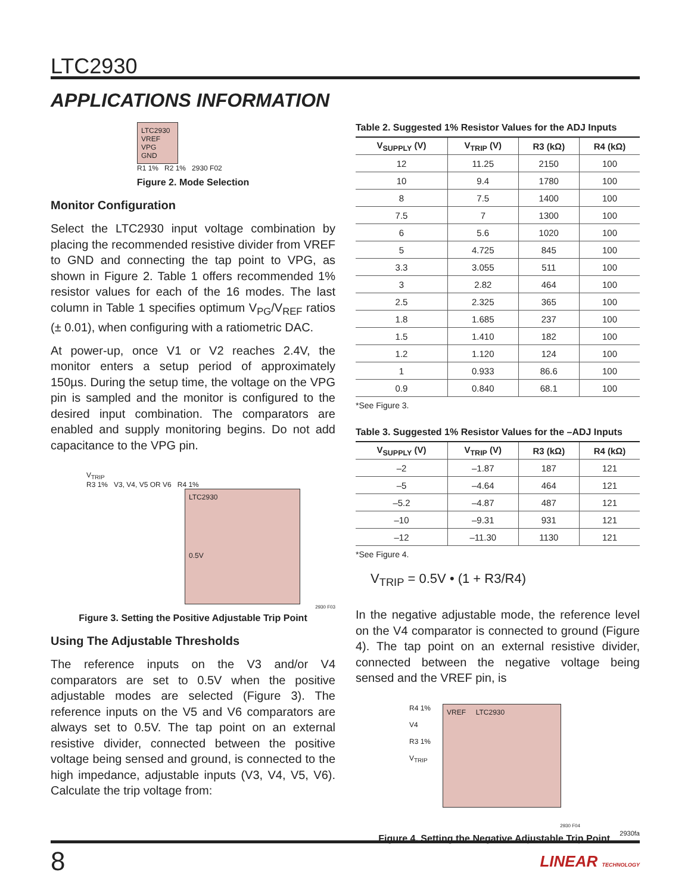LTC2930
APPLICATIONS INFORMATION
LTC2930
VREF
VPG
GND
R1 1% R2 1% 2930 F02
Figure 2. Mode Selection
Monitor Configuration
Select the LTC2930 input voltage combination by placing the recommended resistive divider from VREF to GND and connecting the tap point to VPG, as shown in Figure 2. Table 1 offers recommended 1% resistor values for each of the 16 modes. The last column in Table 1 specifies optimum V<sub>PG</sub>/V<sub>REF</sub> ratios (± 0.01), when configuring with a ratiometric DAC.
At power-up, once V1 or V2 reaches 2.4V, the monitor enters a setup period of approximately 150µs. During the setup time, the voltage on the VPG pin is sampled and the monitor is configured to the desired input combination. The comparators are enabled and supply monitoring begins. Do not add capacitance to the VPG pin.
V<sub>TRIP</sub>
R3 1% V3, V4, V5 OR V6 R4 1%
LTC2930
0.5V
2930 F03
Figure 3. Setting the Positive Adjustable Trip Point
Using The Adjustable Thresholds
The reference inputs on the V3 and/or V4 comparators are set to 0.5V when the positive adjustable modes are selected (Figure 3). The reference inputs on the V5 and V6 comparators are always set to 0.5V. The tap point on an external resistive divider, connected between the positive voltage being sensed and ground, is connected to the high impedance, adjustable inputs (V3, V4, V5, V6). Calculate the trip voltage from:
Table 2. Suggested 1% Resistor Values for the ADJ Inputs
| V<sub>SUPPLY</sub> (V) | V<sub>TRIP</sub> (V) | R3 (kΩ) | R4 (kΩ) |
| --- | --- | --- | --- |
| 12 | 11.25 | 2150 | 100 |
| 10 | 9.4 | 1780 | 100 |
| 8 | 7.5 | 1400 | 100 |
| 7.5 | 7 | 1300 | 100 |
| 6 | 5.6 | 1020 | 100 |
| 5 | 4.725 | 845 | 100 |
| 3.3 | 3.055 | 511 | 100 |
| 3 | 2.82 | 464 | 100 |
| 2.5 | 2.325 | 365 | 100 |
| 1.8 | 1.685 | 237 | 100 |
| 1.5 | 1.410 | 182 | 100 |
| 1.2 | 1.120 | 124 | 100 |
| 1 | 0.933 | 86.6 | 100 |
| 0.9 | 0.840 | 68.1 | 100 |
*See Figure 3.
Table 3. Suggested 1% Resistor Values for the –ADJ Inputs
| V<sub>SUPPLY</sub> (V) | V<sub>TRIP</sub> (V) | R3 (kΩ) | R4 (kΩ) |
| --- | --- | --- | --- |
| –2 | –1.87 | 187 | 121 |
| –5 | –4.64 | 464 | 121 |
| –5.2 | –4.87 | 487 | 121 |
| –10 | –9.31 | 931 | 121 |
| –12 | –11.30 | 1130 | 121 |
*See Figure 4.
V<sub>TRIP</sub> = 0.5V • (1 + R3/R4)
In the negative adjustable mode, the reference level on the V4 comparator is connected to ground (Figure 4). The tap point on an external resistive divider, connected between the negative voltage being sensed and the VREF pin, is
R4 1%
V4
R3 1%
V<sub>TRIP</sub>
VREF LTC2930
2930 F04
Figure 4. Setting the Negative Adjustable Trip Point
2930fa
8 LINEAR TECHNOLOGY